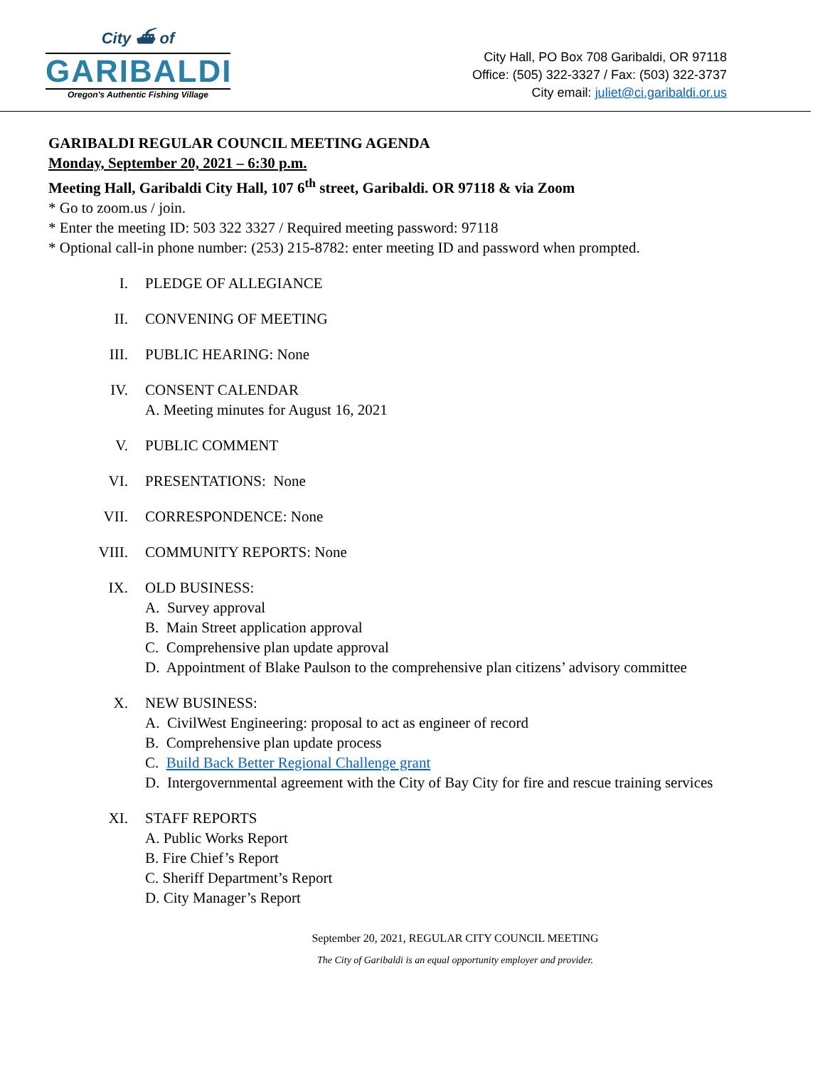City ⛴ of
GARIBALDI
Oregon's Authentic Fishing Village
City Hall, PO Box 708 Garibaldi, OR 97118
Office: (505) 322-3327 / Fax: (503) 322-3737
City email: juliet@ci.garibaldi.or.us
GARIBALDI REGULAR COUNCIL MEETING AGENDA
Monday, September 20, 2021 – 6:30 p.m.
Meeting Hall, Garibaldi City Hall, 107 6<sup>th</sup> street, Garibaldi. OR 97118 & via Zoom
* Go to zoom.us / join.
* Enter the meeting ID: 503 322 3327 / Required meeting password: 97118
* Optional call-in phone number: (253) 215-8782: enter meeting ID and password when prompted.
I. PLEDGE OF ALLEGIANCE
II. CONVENING OF MEETING
III. PUBLIC HEARING: None
IV. CONSENT CALENDAR
A. Meeting minutes for August 16, 2021
V. PUBLIC COMMENT
VI. PRESENTATIONS: None
VII. CORRESPONDENCE: None
VIII. COMMUNITY REPORTS: None
IX. OLD BUSINESS:
A. Survey approval
B. Main Street application approval
C. Comprehensive plan update approval
D. Appointment of Blake Paulson to the comprehensive plan citizens’ advisory committee
X. NEW BUSINESS:
A. CivilWest Engineering: proposal to act as engineer of record
B. Comprehensive plan update process
C. Build Back Better Regional Challenge grant
D. Intergovernmental agreement with the City of Bay City for fire and rescue training services
XI. STAFF REPORTS
A. Public Works Report
B. Fire Chief’s Report
C. Sheriff Department’s Report
D. City Manager’s Report
September 20, 2021, REGULAR CITY COUNCIL MEETING
The City of Garibaldi is an equal opportunity employer and provider.